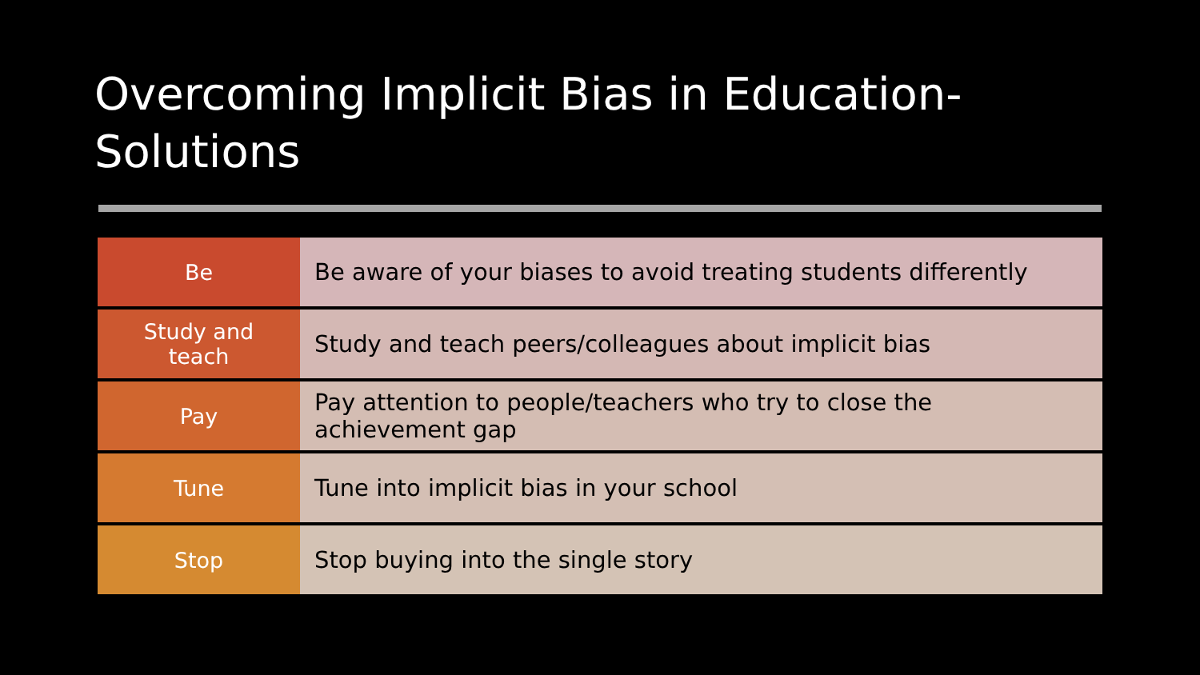Overcoming Implicit Bias in Education-Solutions
| Be | Be aware of your biases to avoid treating students differently |
| Study and teach | Study and teach peers/colleagues about implicit bias |
| Pay | Pay attention to people/teachers who try to close the achievement gap |
| Tune | Tune into implicit bias in your school |
| Stop | Stop buying into the single story |